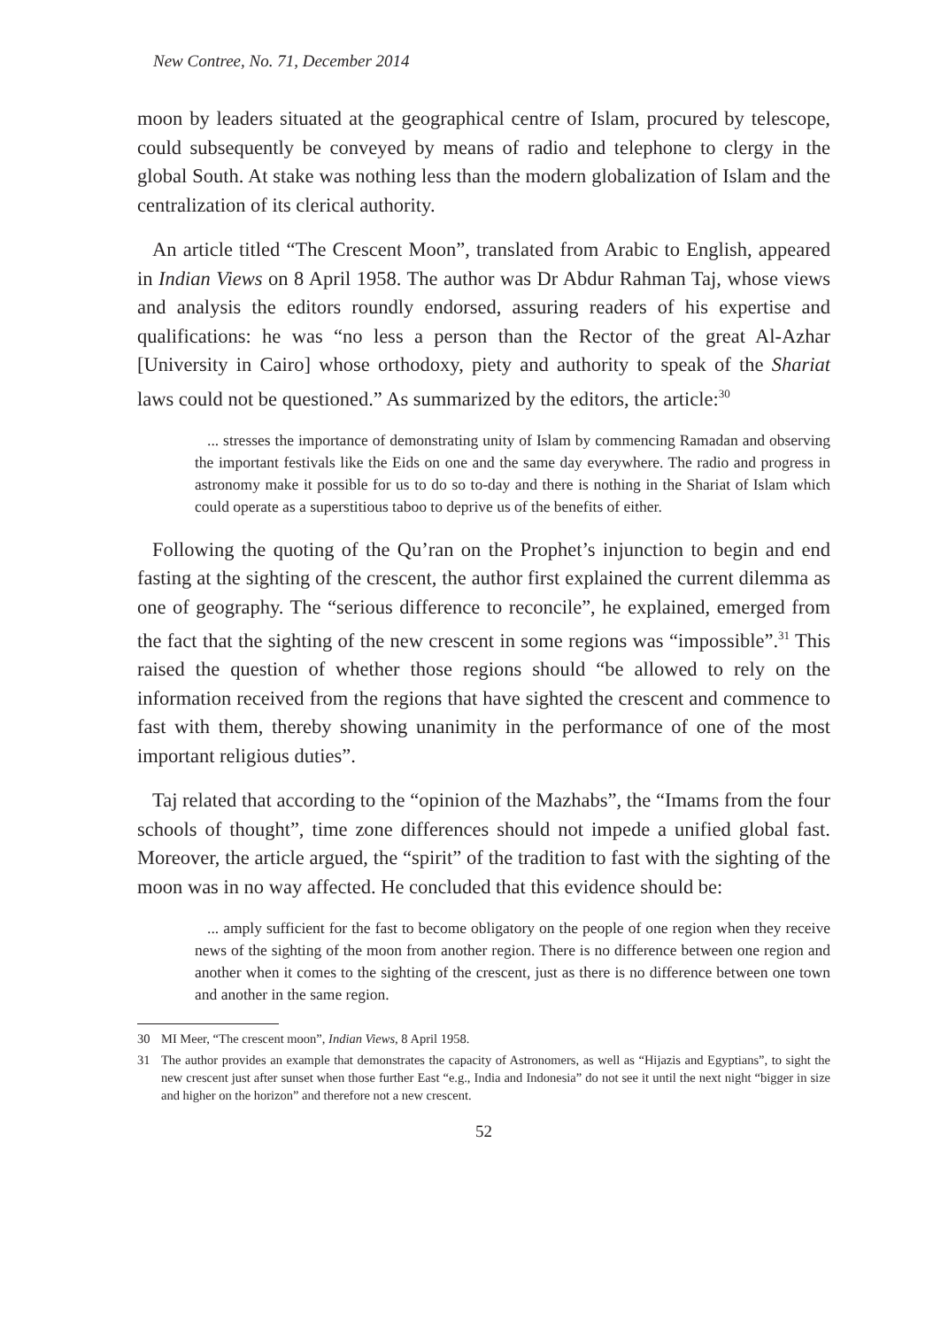New Contree, No. 71, December 2014
moon by leaders situated at the geographical centre of Islam, procured by telescope, could subsequently be conveyed by means of radio and telephone to clergy in the global South. At stake was nothing less than the modern globalization of Islam and the centralization of its clerical authority.
An article titled “The Crescent Moon”, translated from Arabic to English, appeared in Indian Views on 8 April 1958. The author was Dr Abdur Rahman Taj, whose views and analysis the editors roundly endorsed, assuring readers of his expertise and qualifications: he was “no less a person than the Rector of the great Al-Azhar [University in Cairo] whose orthodoxy, piety and authority to speak of the Shariat laws could not be questioned.” As summarized by the editors, the article:<sup>30</sup>
... stresses the importance of demonstrating unity of Islam by commencing Ramadan and observing the important festivals like the Eids on one and the same day everywhere. The radio and progress in astronomy make it possible for us to do so to-day and there is nothing in the Shariat of Islam which could operate as a superstitious taboo to deprive us of the benefits of either.
Following the quoting of the Qu’ran on the Prophet’s injunction to begin and end fasting at the sighting of the crescent, the author first explained the current dilemma as one of geography. The “serious difference to reconcile”, he explained, emerged from the fact that the sighting of the new crescent in some regions was “impossible”.<sup>31</sup> This raised the question of whether those regions should “be allowed to rely on the information received from the regions that have sighted the crescent and commence to fast with them, thereby showing unanimity in the performance of one of the most important religious duties”.
Taj related that according to the “opinion of the Mazhabs”, the “Imams from the four schools of thought”, time zone differences should not impede a unified global fast. Moreover, the article argued, the “spirit” of the tradition to fast with the sighting of the moon was in no way affected. He concluded that this evidence should be:
... amply sufficient for the fast to become obligatory on the people of one region when they receive news of the sighting of the moon from another region. There is no difference between one region and another when it comes to the sighting of the crescent, just as there is no difference between one town and another in the same region.
30 MI Meer, “The crescent moon”, Indian Views, 8 April 1958.
31 The author provides an example that demonstrates the capacity of Astronomers, as well as “Hijazis and Egyptians”, to sight the new crescent just after sunset when those further East “e.g., India and Indonesia” do not see it until the next night “bigger in size and higher on the horizon” and therefore not a new crescent.
52